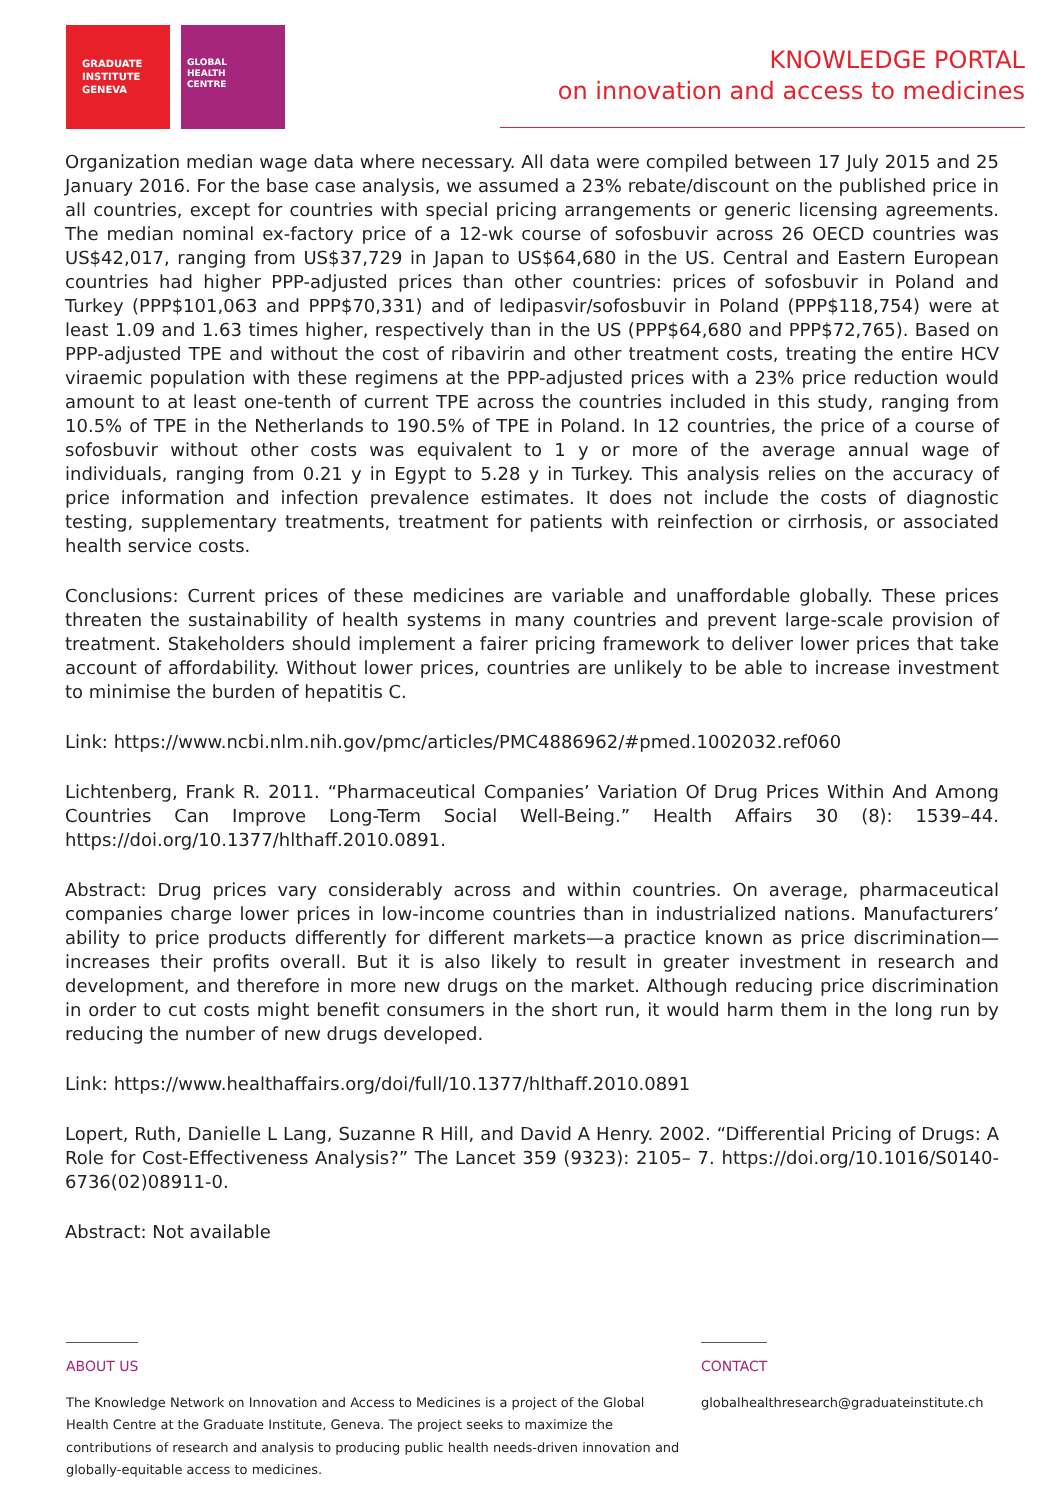GRADUATE
INSTITUTE
GENEVA
GLOBAL
HEALTH
CENTRE
KNOWLEDGE PORTAL
on innovation and access to medicines
Organization median wage data where necessary. All data were compiled between 17 July 2015 and 25 January 2016. For the base case analysis, we assumed a 23% rebate/discount on the published price in all countries, except for countries with special pricing arrangements or generic licensing agreements. The median nominal ex-factory price of a 12-wk course of sofosbuvir across 26 OECD countries was US$42,017, ranging from US$37,729 in Japan to US$64,680 in the US. Central and Eastern European countries had higher PPP-adjusted prices than other countries: prices of sofosbuvir in Poland and Turkey (PPP$101,063 and PPP$70,331) and of ledipasvir/sofosbuvir in Poland (PPP$118,754) were at least 1.09 and 1.63 times higher, respectively than in the US (PPP$64,680 and PPP$72,765). Based on PPP-adjusted TPE and without the cost of ribavirin and other treatment costs, treating the entire HCV viraemic population with these regimens at the PPP-adjusted prices with a 23% price reduction would amount to at least one-tenth of current TPE across the countries included in this study, ranging from 10.5% of TPE in the Netherlands to 190.5% of TPE in Poland. In 12 countries, the price of a course of sofosbuvir without other costs was equivalent to 1 y or more of the average annual wage of individuals, ranging from 0.21 y in Egypt to 5.28 y in Turkey. This analysis relies on the accuracy of price information and infection prevalence estimates. It does not include the costs of diagnostic testing, supplementary treatments, treatment for patients with reinfection or cirrhosis, or associated health service costs.
Conclusions: Current prices of these medicines are variable and unaffordable globally. These prices threaten the sustainability of health systems in many countries and prevent large-scale provision of treatment. Stakeholders should implement a fairer pricing framework to deliver lower prices that take account of affordability. Without lower prices, countries are unlikely to be able to increase investment to minimise the burden of hepatitis C.
Link: https://www.ncbi.nlm.nih.gov/pmc/articles/PMC4886962/#pmed.1002032.ref060
Lichtenberg, Frank R. 2011. “Pharmaceutical Companies’ Variation Of Drug Prices Within And Among Countries Can Improve Long-Term Social Well-Being.” Health Affairs 30 (8): 1539–44. https://doi.org/10.1377/hlthaff.2010.0891.
Abstract: Drug prices vary considerably across and within countries. On average, pharmaceutical companies charge lower prices in low-income countries than in industrialized nations. Manufacturers’ ability to price products differently for different markets—a practice known as price discrimination— increases their profits overall. But it is also likely to result in greater investment in research and development, and therefore in more new drugs on the market. Although reducing price discrimination in order to cut costs might benefit consumers in the short run, it would harm them in the long run by reducing the number of new drugs developed.
Link: https://www.healthaffairs.org/doi/full/10.1377/hlthaff.2010.0891
Lopert, Ruth, Danielle L Lang, Suzanne R Hill, and David A Henry. 2002. “Differential Pricing of Drugs: A Role for Cost-Effectiveness Analysis?” The Lancet 359 (9323): 2105– 7. https://doi.org/10.1016/S0140-6736(02)08911-0.
Abstract: Not available
ABOUT US
The Knowledge Network on Innovation and Access to Medicines is a project of the Global Health Centre at the Graduate Institute, Geneva. The project seeks to maximize the contributions of research and analysis to producing public health needs-driven innovation and globally-equitable access to medicines.
CONTACT
globalhealthresearch@graduateinstitute.ch